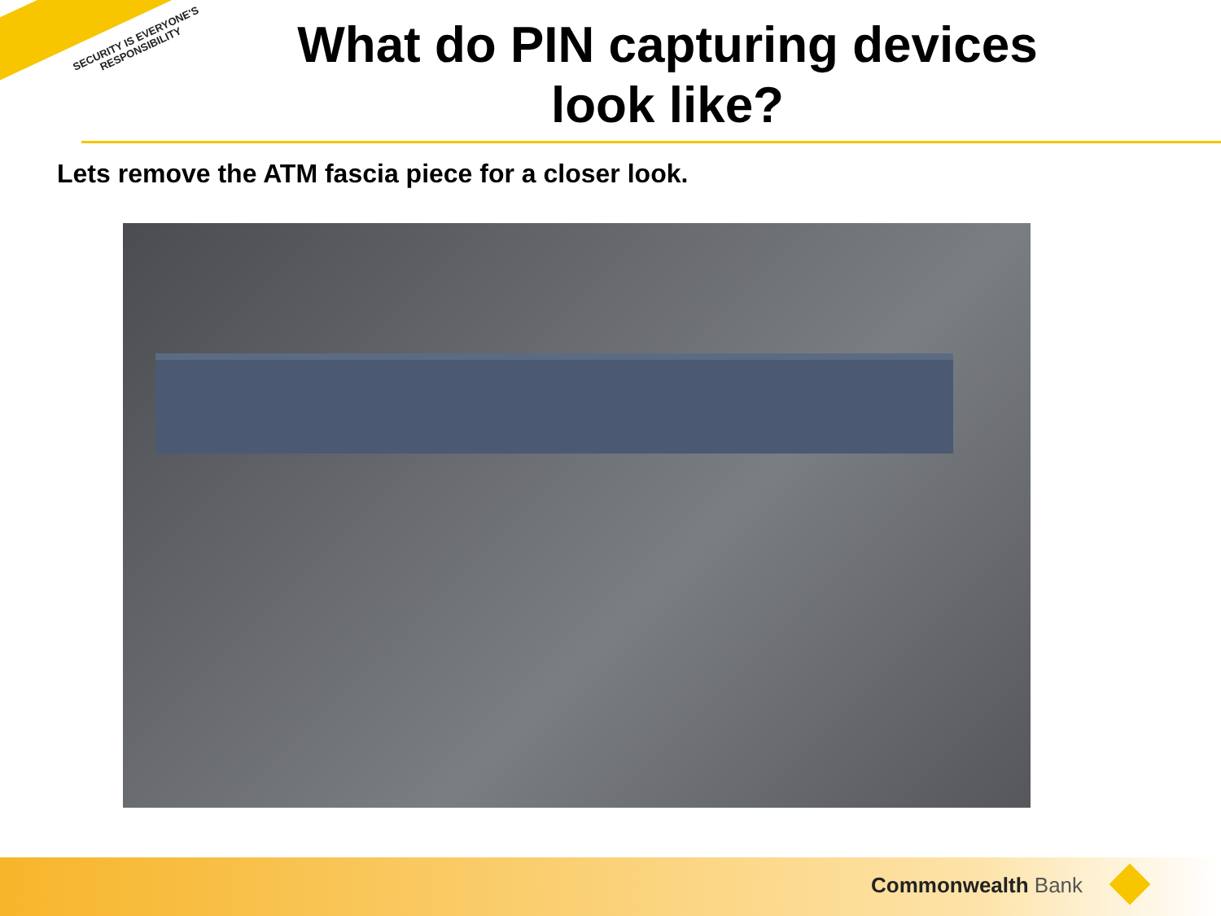SECURITY IS EVERYONE'S RESPONSIBILITY
What do PIN capturing devices look like?
Lets remove the ATM fascia piece for a closer look.
Commonwealth Bank